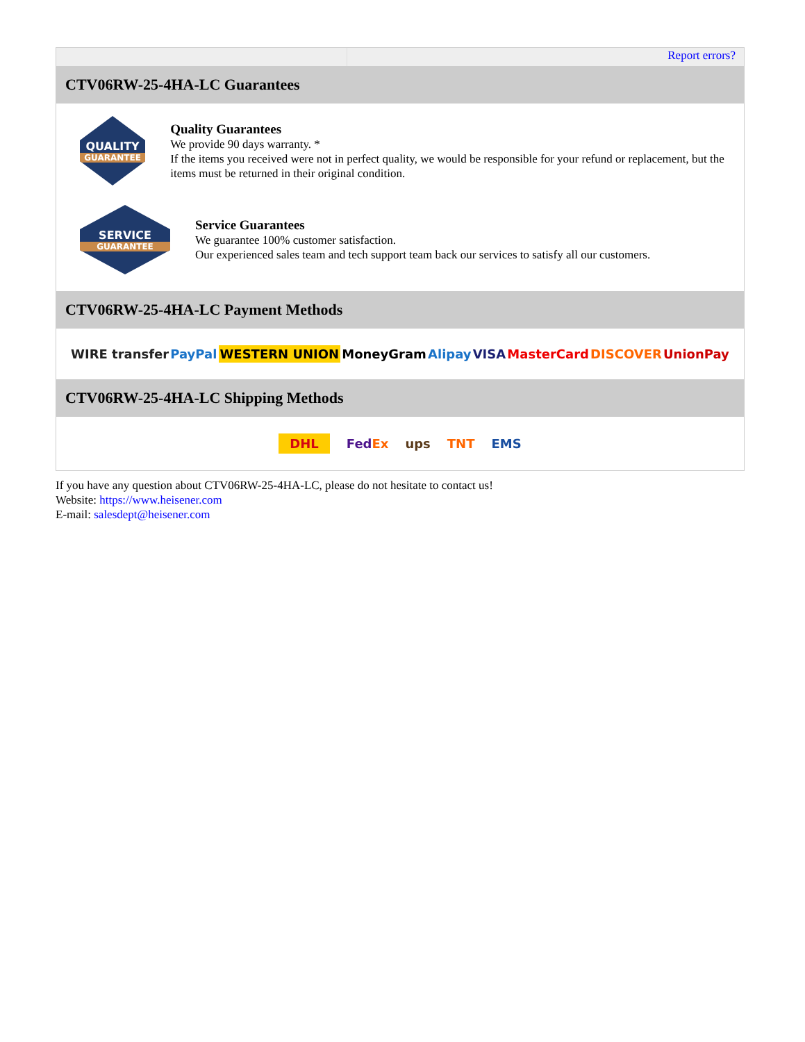Report errors?
CTV06RW-25-4HA-LC Guarantees
QUALITY
GUARANTEE
Quality Guarantees
We provide 90 days warranty. *
If the items you received were not in perfect quality, we would be responsible for your refund or replacement, but the items must be returned in their original condition.
SERVICE
GUARANTEE
Service Guarantees
We guarantee 100% customer satisfaction.
Our experienced sales team and tech support team back our services to satisfy all our customers.
CTV06RW-25-4HA-LC Payment Methods
WIRE transfer PayPal WESTERN UNION MoneyGram Alipay VISA MasterCard DISCOVER UnionPay
CTV06RW-25-4HA-LC Shipping Methods
DHL FedEx ups TNT EMS
If you have any question about CTV06RW-25-4HA-LC, please do not hesitate to contact us!
Website: https://www.heisener.com
E-mail: salesdept@heisener.com